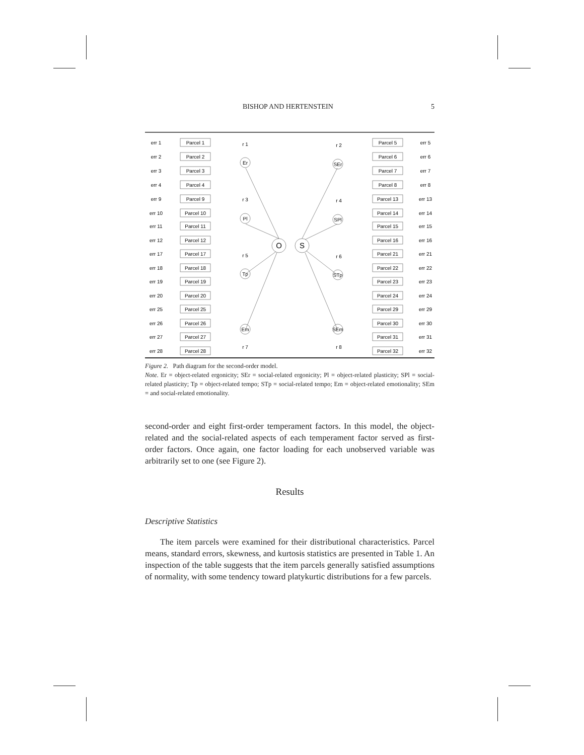BISHOP AND HERTENSTEIN 5
O
S
Parcel 1
Parcel 2
Parcel 3
Parcel 4
Parcel 9
Parcel 10
Parcel 11
Parcel 12
Parcel 17
Parcel 18
Parcel 19
Parcel 20
Parcel 25
Parcel 26
Parcel 27
Parcel 28
Parcel 5
Parcel 6
Parcel 7
Parcel 8
Parcel 13
Parcel 14
Parcel 15
Parcel 16
Parcel 21
Parcel 22
Parcel 23
Parcel 24
Parcel 29
Parcel 30
Parcel 31
Parcel 32
Er
Pl
Tp
Em
SEr
SPl
STp
SEm
r 1
r 3
r 5
r 7
r 2
r 4
r 6
r 8
err 1
err 2
err 3
err 4
err 9
err 10
err 11
err 12
err 17
err 18
err 19
err 20
err 25
err 26
err 27
err 28
err 5
err 6
err 7
err 8
err 13
err 14
err 15
err 16
err 21
err 22
err 23
err 24
err 29
err 30
err 31
err 32
Figure 2. Path diagram for the second-order model.
Note. Er = object-related ergonicity; SEr = social-related ergonicity; Pl = object-related plasticity; SPl = social-related plasticity; Tp = object-related tempo; STp = social-related tempo; Em = object-related emotionality; SEm = and social-related emotionality.
second-order and eight first-order temperament factors. In this model, the object-related and the social-related aspects of each temperament factor served as first-order factors. Once again, one factor loading for each unobserved variable was arbitrarily set to one (see Figure 2).
Results
Descriptive Statistics
The item parcels were examined for their distributional characteristics. Parcel means, standard errors, skewness, and kurtosis statistics are presented in Table 1. An inspection of the table suggests that the item parcels generally satisfied assumptions of normality, with some tendency toward platykurtic distributions for a few parcels.